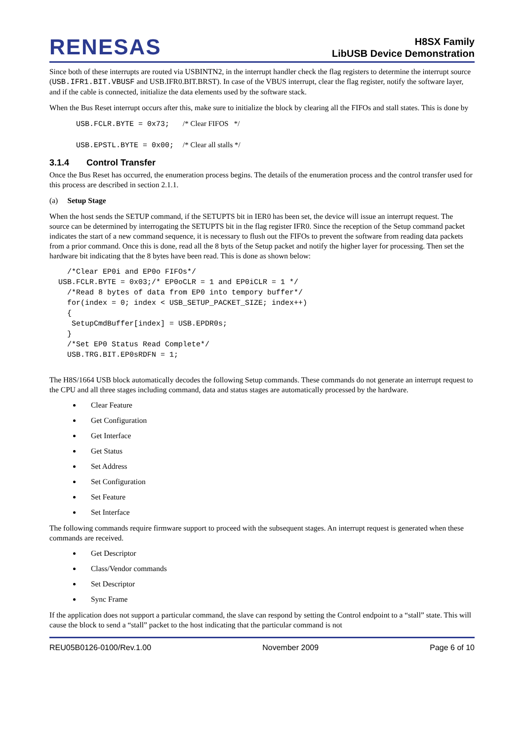RENESAS
H8SX Family
LibUSB Device Demonstration
Since both of these interrupts are routed via USBINTN2, in the interrupt handler check the flag registers to determine the interrupt source (USB.IFR1.BIT.VBUSF and USB.IFR0.BIT.BRST). In case of the VBUS interrupt, clear the flag register, notify the software layer, and if the cable is connected, initialize the data elements used by the software stack.
When the Bus Reset interrupt occurs after this, make sure to initialize the block by clearing all the FIFOs and stall states. This is done by
USB.FCLR.BYTE = 0x73; /* Clear FIFOS */ USB.EPSTL.BYTE = 0x00; /* Clear all stalls */
3.1.4 Control Transfer
Once the Bus Reset has occurred, the enumeration process begins. The details of the enumeration process and the control transfer used for this process are described in section 2.1.1.
(a) Setup Stage
When the host sends the SETUP command, if the SETUPTS bit in IER0 has been set, the device will issue an interrupt request. The source can be determined by interrogating the SETUPTS bit in the flag register IFR0. Since the reception of the Setup command packet indicates the start of a new command sequence, it is necessary to flush out the FIFOs to prevent the software from reading data packets from a prior command. Once this is done, read all the 8 byts of the Setup packet and notify the higher layer for processing. Then set the hardware bit indicating that the 8 bytes have been read. This is done as shown below:
/*Clear EP0i and EP0o FIFOs*/ USB.FCLR.BYTE = 0x03;/* EP0oCLR = 1 and EP0iCLR = 1 */ /*Read 8 bytes of data from EP0 into tempory buffer*/ for(index = 0; index < USB_SETUP_PACKET_SIZE; index++) { SetupCmdBuffer[index] = USB.EPDR0s; } /*Set EP0 Status Read Complete*/ USB.TRG.BIT.EP0sRDFN = 1;
The H8S/1664 USB block automatically decodes the following Setup commands. These commands do not generate an interrupt request to the CPU and all three stages including command, data and status stages are automatically processed by the hardware.
Clear Feature
Get Configuration
Get Interface
Get Status
Set Address
Set Configuration
Set Feature
Set Interface
The following commands require firmware support to proceed with the subsequent stages. An interrupt request is generated when these commands are received.
Get Descriptor
Class/Vendor commands
Set Descriptor
Sync Frame
If the application does not support a particular command, the slave can respond by setting the Control endpoint to a “stall” state. This will cause the block to send a “stall” packet to the host indicating that the particular command is not
REU05B0126-0100/Rev.1.00 November 2009 Page 6 of 10